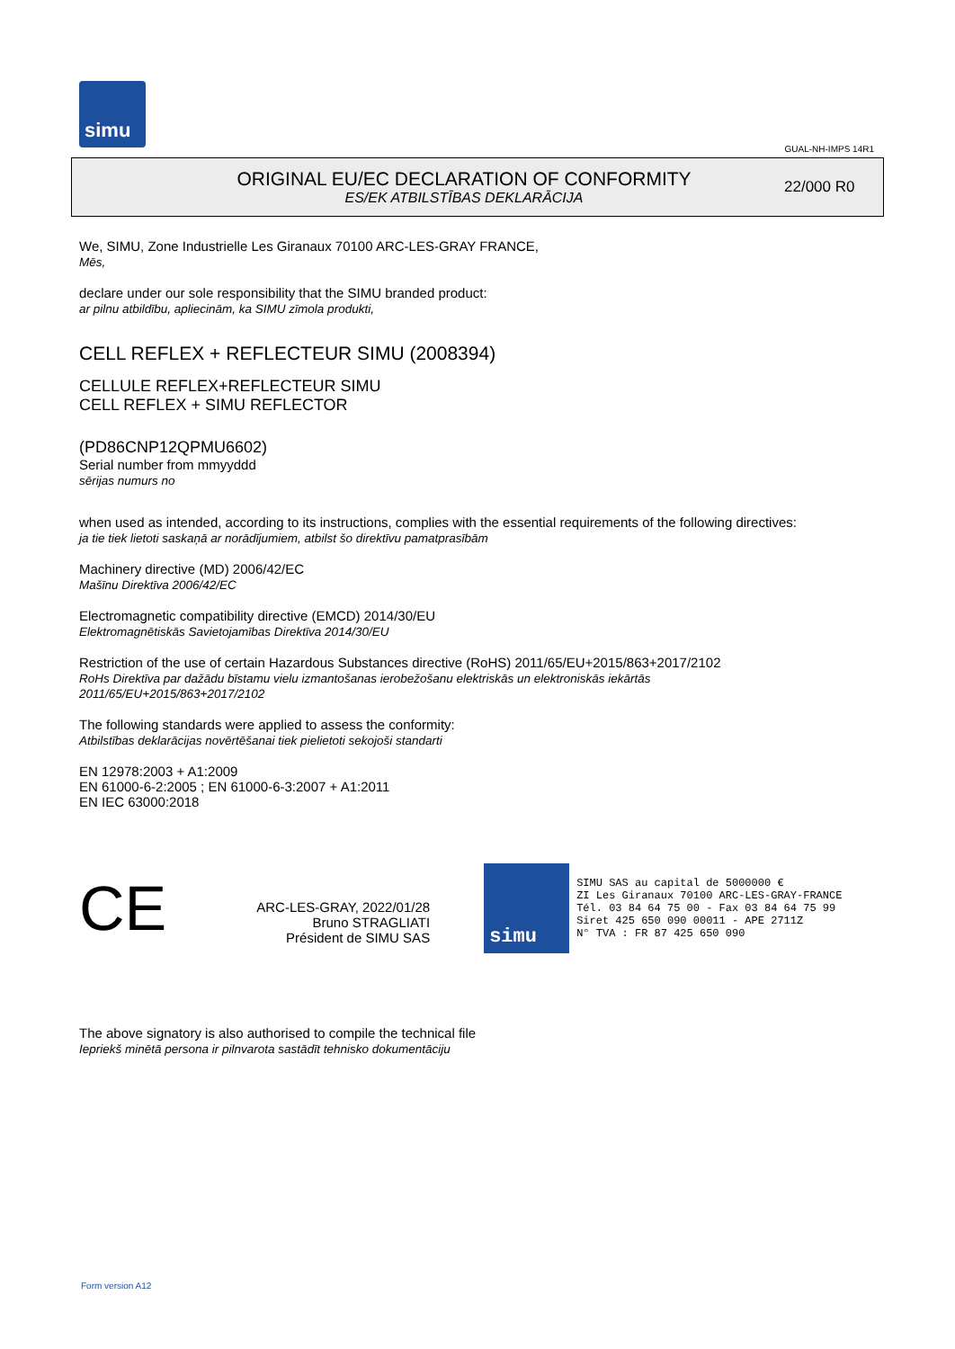simu
GUAL-NH-IMPS 14R1
ORIGINAL EU/EC DECLARATION OF CONFORMITY
ES/EK ATBILSTĪBAS DEKLARĀCIJA
22/000 R0
We, SIMU, Zone Industrielle Les Giranaux 70100 ARC-LES-GRAY FRANCE,
Mēs,
declare under our sole responsibility that the SIMU branded product:
ar pilnu atbildību, apliecinām, ka SIMU zīmola produkti,
CELL REFLEX + REFLECTEUR SIMU (2008394)
CELLULE REFLEX+REFLECTEUR SIMU
CELL REFLEX + SIMU REFLECTOR
(PD86CNP12QPMU6602)
Serial number from mmyyddd
sērijas numurs no
when used as intended, according to its instructions, complies with the essential requirements of the following directives:
ja tie tiek lietoti saskaņā ar norādījumiem, atbilst šo direktīvu pamatprasībām
Machinery directive (MD) 2006/42/EC
Mašīnu Direktīva 2006/42/EC
Electromagnetic compatibility directive (EMCD) 2014/30/EU
Elektromagnētiskās Savietojamības Direktīva 2014/30/EU
Restriction of the use of certain Hazardous Substances directive (RoHS) 2011/65/EU+2015/863+2017/2102
RoHs Direktīva par dažādu bīstamu vielu izmantošanas ierobežošanu elektriskās un elektroniskās iekārtās
2011/65/EU+2015/863+2017/2102
The following standards were applied to assess the conformity:
Atbilstības deklarācijas novērtēšanai tiek pielietoti sekojoši standarti
EN 12978:2003 + A1:2009
EN 61000-6-2:2005 ; EN 61000-6-3:2007 + A1:2011
EN IEC 63000:2018
CE
ARC-LES-GRAY, 2022/01/28
Bruno STRAGLIATI
Président de SIMU SAS
simu
SIMU SAS au capital de 5000000 €
ZI Les Giranaux 70100 ARC-LES-GRAY-FRANCE
Tél. 03 84 64 75 00 - Fax 03 84 64 75 99
Siret 425 650 090 00011 - APE 2711Z
N° TVA : FR 87 425 650 090
The above signatory is also authorised to compile the technical file
Iepriekš minētā persona ir pilnvarota sastādīt tehnisko dokumentāciju
Form version A12